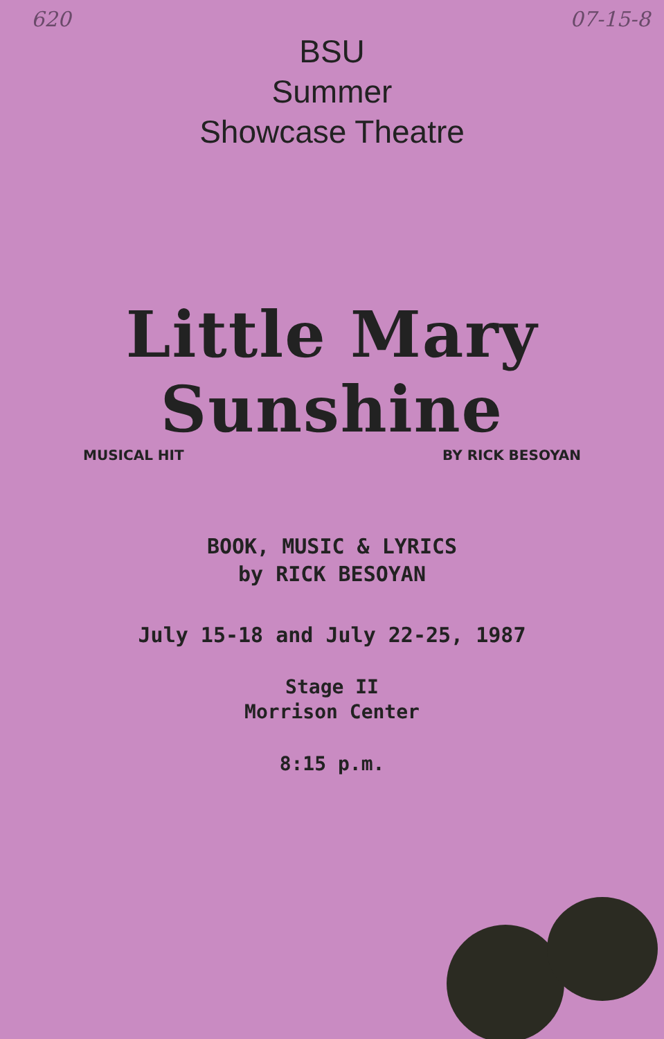620 07-15-8
BSU
Summer
Showcase Theatre
Little Mary Sunshine
MUSICAL HIT BY RICK BESOYAN
BOOK, MUSIC & LYRICS
by RICK BESOYAN
July 15-18 and July 22-25, 1987
Stage II
Morrison Center
8:15 p.m.